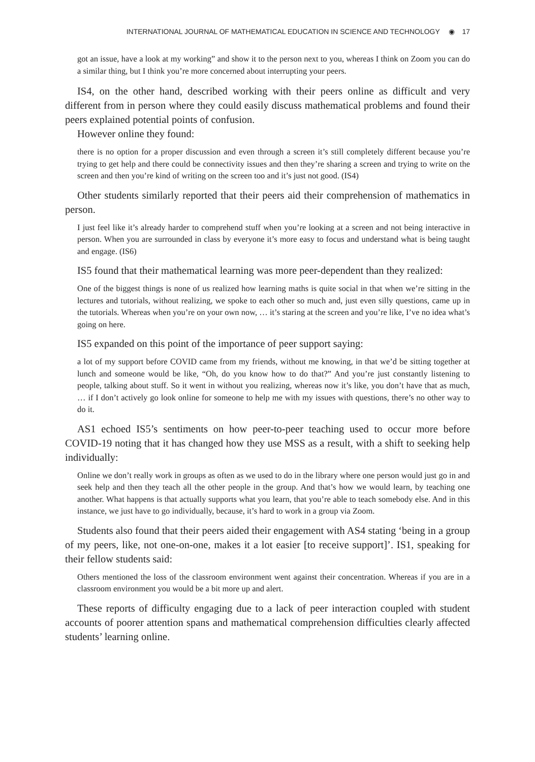INTERNATIONAL JOURNAL OF MATHEMATICAL EDUCATION IN SCIENCE AND TECHNOLOGY ◉ 17
got an issue, have a look at my working” and show it to the person next to you, whereas I think on Zoom you can do a similar thing, but I think you’re more concerned about interrupting your peers.
IS4, on the other hand, described working with their peers online as difficult and very different from in person where they could easily discuss mathematical problems and found their peers explained potential points of confusion.
However online they found:
there is no option for a proper discussion and even through a screen it’s still completely different because you’re trying to get help and there could be connectivity issues and then they’re sharing a screen and trying to write on the screen and then you’re kind of writing on the screen too and it’s just not good. (IS4)
Other students similarly reported that their peers aid their comprehension of mathematics in person.
I just feel like it’s already harder to comprehend stuff when you’re looking at a screen and not being interactive in person. When you are surrounded in class by everyone it’s more easy to focus and understand what is being taught and engage. (IS6)
IS5 found that their mathematical learning was more peer-dependent than they realized:
One of the biggest things is none of us realized how learning maths is quite social in that when we’re sitting in the lectures and tutorials, without realizing, we spoke to each other so much and, just even silly questions, came up in the tutorials. Whereas when you’re on your own now, … it’s staring at the screen and you’re like, I’ve no idea what’s going on here.
IS5 expanded on this point of the importance of peer support saying:
a lot of my support before COVID came from my friends, without me knowing, in that we’d be sitting together at lunch and someone would be like, “Oh, do you know how to do that?” And you’re just constantly listening to people, talking about stuff. So it went in without you realizing, whereas now it’s like, you don’t have that as much, … if I don’t actively go look online for someone to help me with my issues with questions, there’s no other way to do it.
AS1 echoed IS5’s sentiments on how peer-to-peer teaching used to occur more before COVID-19 noting that it has changed how they use MSS as a result, with a shift to seeking help individually:
Online we don’t really work in groups as often as we used to do in the library where one person would just go in and seek help and then they teach all the other people in the group. And that’s how we would learn, by teaching one another. What happens is that actually supports what you learn, that you’re able to teach somebody else. And in this instance, we just have to go individually, because, it’s hard to work in a group via Zoom.
Students also found that their peers aided their engagement with AS4 stating ‘being in a group of my peers, like, not one-on-one, makes it a lot easier [to receive support]’. IS1, speaking for their fellow students said:
Others mentioned the loss of the classroom environment went against their concentration. Whereas if you are in a classroom environment you would be a bit more up and alert.
These reports of difficulty engaging due to a lack of peer interaction coupled with student accounts of poorer attention spans and mathematical comprehension difficulties clearly affected students’ learning online.